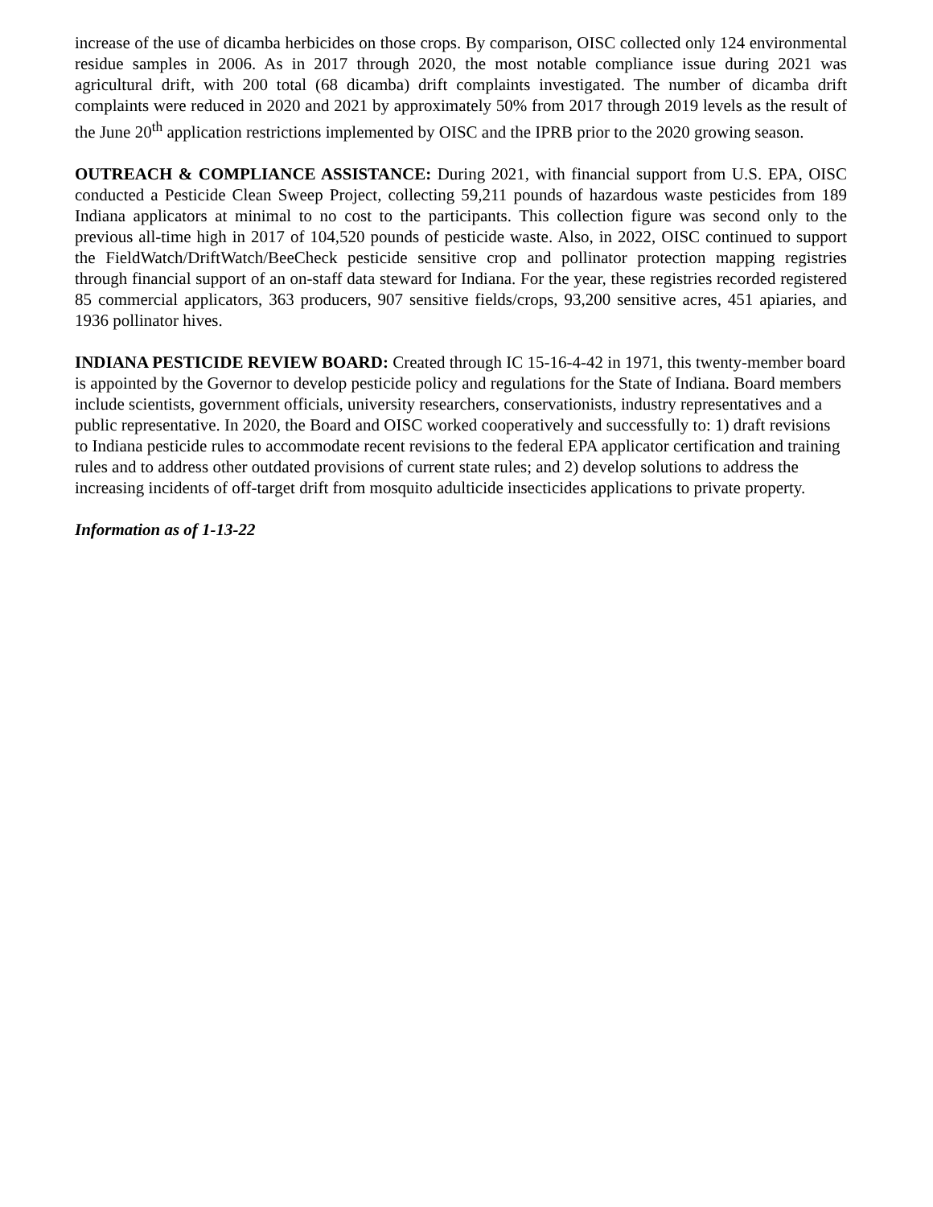increase of the use of dicamba herbicides on those crops. By comparison, OISC collected only 124 environmental residue samples in 2006. As in 2017 through 2020, the most notable compliance issue during 2021 was agricultural drift, with 200 total (68 dicamba) drift complaints investigated. The number of dicamba drift complaints were reduced in 2020 and 2021 by approximately 50% from 2017 through 2019 levels as the result of the June 20<sup>th</sup> application restrictions implemented by OISC and the IPRB prior to the 2020 growing season.
OUTREACH & COMPLIANCE ASSISTANCE: During 2021, with financial support from U.S. EPA, OISC conducted a Pesticide Clean Sweep Project, collecting 59,211 pounds of hazardous waste pesticides from 189 Indiana applicators at minimal to no cost to the participants. This collection figure was second only to the previous all-time high in 2017 of 104,520 pounds of pesticide waste. Also, in 2022, OISC continued to support the FieldWatch/DriftWatch/BeeCheck pesticide sensitive crop and pollinator protection mapping registries through financial support of an on-staff data steward for Indiana. For the year, these registries recorded registered 85 commercial applicators, 363 producers, 907 sensitive fields/crops, 93,200 sensitive acres, 451 apiaries, and 1936 pollinator hives.
INDIANA PESTICIDE REVIEW BOARD: Created through IC 15-16-4-42 in 1971, this twenty-member board is appointed by the Governor to develop pesticide policy and regulations for the State of Indiana. Board members include scientists, government officials, university researchers, conservationists, industry representatives and a public representative. In 2020, the Board and OISC worked cooperatively and successfully to: 1) draft revisions to Indiana pesticide rules to accommodate recent revisions to the federal EPA applicator certification and training rules and to address other outdated provisions of current state rules; and 2) develop solutions to address the increasing incidents of off-target drift from mosquito adulticide insecticides applications to private property.
Information as of 1-13-22